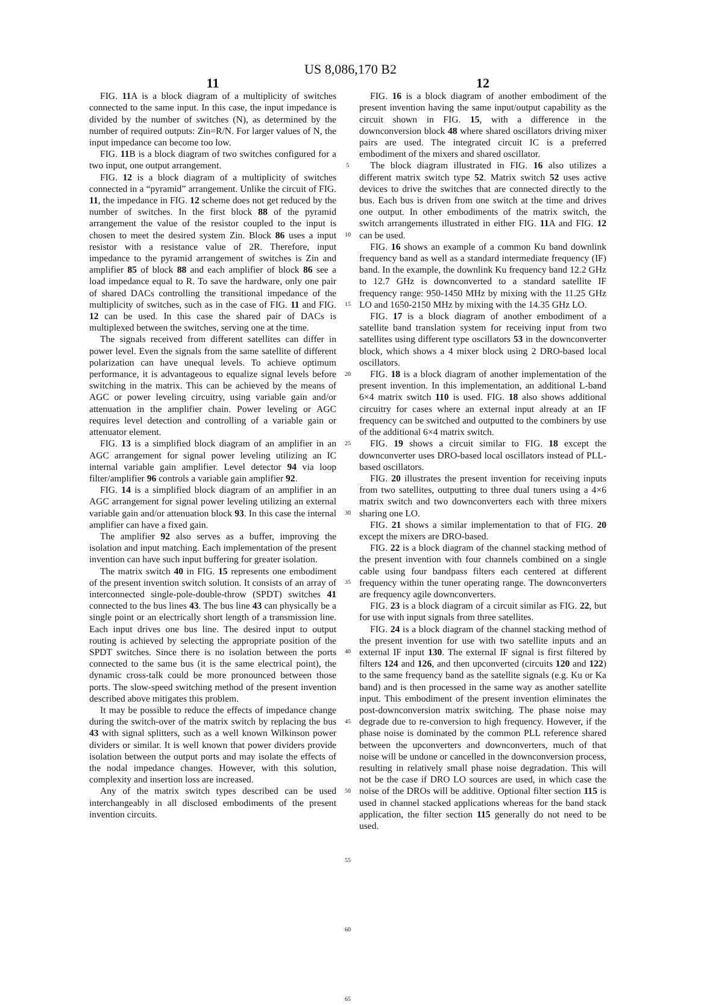US 8,086,170 B2
11
FIG. 11 A is a block diagram of a multiplicity of switches connected to the same input. In this case, the input impedance is divided by the number of switches (N), as determined by the number of required outputs: Zin=R/N. For larger values of N, the input impedance can become too low.
FIG. 11 B is a block diagram of two switches configured for a two input, one output arrangement.
FIG. 12 is a block diagram of a multiplicity of switches connected in a “pyramid” arrangement. Unlike the circuit of FIG. 11, the impedance in FIG. 12 scheme does not get reduced by the number of switches. In the first block 88 of the pyramid arrangement the value of the resistor coupled to the input is chosen to meet the desired system Zin. Block 86 uses a input resistor with a resistance value of 2R. Therefore, input impedance to the pyramid arrangement of switches is Zin and amplifier 85 of block 88 and each amplifier of block 86 see a load impedance equal to R. To save the hardware, only one pair of shared DACs controlling the transitional impedance of the multiplicity of switches, such as in the case of FIG. 11 and FIG. 12 can be used. In this case the shared pair of DACs is multiplexed between the switches, serving one at the time.
The signals received from different satellites can differ in power level. Even the signals from the same satellite of different polarization can have unequal levels. To achieve optimum performance, it is advantageous to equalize signal levels before switching in the matrix. This can be achieved by the means of AGC or power leveling circuitry, using variable gain and/or attenuation in the amplifier chain. Power leveling or AGC requires level detection and controlling of a variable gain or attenuator element.
FIG. 13 is a simplified block diagram of an amplifier in an AGC arrangement for signal power leveling utilizing an IC internal variable gain amplifier. Level detector 94 via loop filter/amplifier 96 controls a variable gain amplifier 92.
FIG. 14 is a simplified block diagram of an amplifier in an AGC arrangement for signal power leveling utilizing an external variable gain and/or attenuation block 93. In this case the internal amplifier can have a fixed gain.
The amplifier 92 also serves as a buffer, improving the isolation and input matching. Each implementation of the present invention can have such input buffering for greater isolation.
The matrix switch 40 in FIG. 15 represents one embodiment of the present invention switch solution. It consists of an array of interconnected single-pole-double-throw (SPDT) switches 41 connected to the bus lines 43. The bus line 43 can physically be a single point or an electrically short length of a transmission line. Each input drives one bus line. The desired input to output routing is achieved by selecting the appropriate position of the SPDT switches. Since there is no isolation between the ports connected to the same bus (it is the same electrical point), the dynamic cross-talk could be more pronounced between those ports. The slow-speed switching method of the present invention described above mitigates this problem.
It may be possible to reduce the effects of impedance change during the switch-over of the matrix switch by replacing the bus 43 with signal splitters, such as a well known Wilkinson power dividers or similar. It is well known that power dividers provide isolation between the output ports and may isolate the effects of the nodal impedance changes. However, with this solution, complexity and insertion loss are increased.
Any of the matrix switch types described can be used interchangeably in all disclosed embodiments of the present invention circuits.
5
10
15
20
25
30
35
40
45
50
55
60
65
12
FIG. 16 is a block diagram of another embodiment of the present invention having the same input/output capability as the circuit shown in FIG. 15, with a difference in the downconversion block 48 where shared oscillators driving mixer pairs are used. The integrated circuit IC is a preferred embodiment of the mixers and shared oscillator.
The block diagram illustrated in FIG. 16 also utilizes a different matrix switch type 52. Matrix switch 52 uses active devices to drive the switches that are connected directly to the bus. Each bus is driven from one switch at the time and drives one output. In other embodiments of the matrix switch, the switch arrangements illustrated in either FIG. 11 A and FIG. 12 can be used.
FIG. 16 shows an example of a common Ku band downlink frequency band as well as a standard intermediate frequency (IF) band. In the example, the downlink Ku frequency band 12.2 GHz to 12.7 GHz is downconverted to a standard satellite IF frequency range: 950-1450 MHz by mixing with the 11.25 GHz LO and 1650-2150 MHz by mixing with the 14.35 GHz LO.
FIG. 17 is a block diagram of another embodiment of a satellite band translation system for receiving input from two satellites using different type oscillators 53 in the downconverter block, which shows a 4 mixer block using 2 DRO-based local oscillators.
FIG. 18 is a block diagram of another implementation of the present invention. In this implementation, an additional L-band 6×4 matrix switch 110 is used. FIG. 18 also shows additional circuitry for cases where an external input already at an IF frequency can be switched and outputted to the combiners by use of the additional 6×4 matrix switch.
FIG. 19 shows a circuit similar to FIG. 18 except the downconverter uses DRO-based local oscillators instead of PLL-based oscillators.
FIG. 20 illustrates the present invention for receiving inputs from two satellites, outputting to three dual tuners using a 4×6 matrix switch and two downconverters each with three mixers sharing one LO.
FIG. 21 shows a similar implementation to that of FIG. 20 except the mixers are DRO-based.
FIG. 22 is a block diagram of the channel stacking method of the present invention with four channels combined on a single cable using four bandpass filters each centered at different frequency within the tuner operating range. The downconverters are frequency agile downconverters.
FIG. 23 is a block diagram of a circuit similar as FIG. 22, but for use with input signals from three satellites.
FIG. 24 is a block diagram of the channel stacking method of the present invention for use with two satellite inputs and an external IF input 130. The external IF signal is first filtered by filters 124 and 126, and then upconverted (circuits 120 and 122) to the same frequency band as the satellite signals (e.g. Ku or Ka band) and is then processed in the same way as another satellite input. This embodiment of the present invention eliminates the post-downconversion matrix switching. The phase noise may degrade due to re-conversion to high frequency. However, if the phase noise is dominated by the common PLL reference shared between the upconverters and downconverters, much of that noise will be undone or cancelled in the downconversion process, resulting in relatively small phase noise degradation. This will not be the case if DRO LO sources are used, in which case the noise of the DROs will be additive. Optional filter section 115 is used in channel stacked applications whereas for the band stack application, the filter section 115 generally do not need to be used.